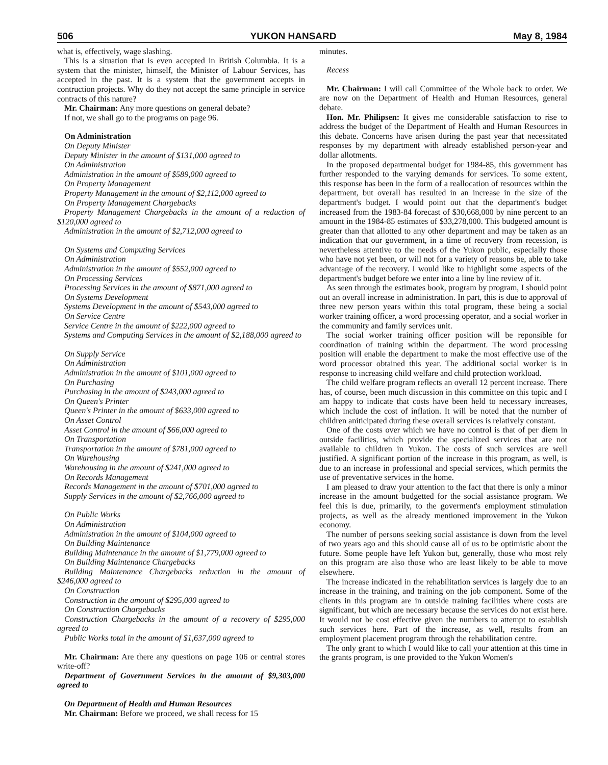506 YUKON HANSARD May 8, 1984
what is, effectively, wage slashing.
This is a situation that is even accepted in British Columbia. It is a system that the minister, himself, the Minister of Labour Services, has accepted in the past. It is a system that the government accepts in contruction projects. Why do they not accept the same principle in service contracts of this nature?
Mr. Chairman: Any more questions on general debate?
If not, we shall go to the programs on page 96.
On Administration
On Deputy Minister
Deputy Minister in the amount of $131,000 agreed to
On Administration
Administration in the amount of $589,000 agreed to
On Property Management
Property Management in the amount of $2,112,000 agreed to
On Property Management Chargebacks
Property Management Chargebacks in the amount of a reduction of $120,000 agreed to
Administration in the amount of $2,712,000 agreed to
On Systems and Computing Services
On Administration
Administration in the amount of $552,000 agreed to
On Processing Services
Processing Services in the amount of $871,000 agreed to
On Systems Development
Systems Development in the amount of $543,000 agreed to
On Service Centre
Service Centre in the amount of $222,000 agreed to
Systems and Computing Services in the amount of $2,188,000 agreed to
On Supply Service
On Administration
Administration in the amount of $101,000 agreed to
On Purchasing
Purchasing in the amount of $243,000 agreed to
On Queen's Printer
Queen's Printer in the amount of $633,000 agreed to
On Asset Control
Asset Control in the amount of $66,000 agreed to
On Transportation
Transportation in the amount of $781,000 agreed to
On Warehousing
Warehousing in the amount of $241,000 agreed to
On Records Management
Records Management in the amount of $701,000 agreed to
Supply Services in the amount of $2,766,000 agreed to
On Public Works
On Administration
Administration in the amount of $104,000 agreed to
On Building Maintenance
Building Maintenance in the amount of $1,779,000 agreed to
On Building Maintenance Chargebacks
Building Maintenance Chargebacks reduction in the amount of $246,000 agreed to
On Construction
Construction in the amount of $295,000 agreed to
On Construction Chargebacks
Construction Chargebacks in the amount of a recovery of $295,000 agreed to
Public Works total in the amount of $1,637,000 agreed to
Mr. Chairman: Are there any questions on page 106 or central stores write-off?
Department of Government Services in the amount of $9,303,000 agreed to
On Department of Health and Human Resources
Mr. Chairman: Before we proceed, we shall recess for 15
minutes.
Recess
Mr. Chairman: I will call Committee of the Whole back to order. We are now on the Department of Health and Human Resources, general debate.
Hon. Mr. Philipsen: It gives me considerable satisfaction to rise to address the budget of the Department of Health and Human Resources in this debate. Concerns have arisen during the past year that necessitated responses by my department with already established person-year and dollar allotments.
In the proposed departmental budget for 1984-85, this government has further responded to the varying demands for services. To some extent, this response has been in the form of a reallocation of resources within the department, but overall has resulted in an increase in the size of the department's budget. I would point out that the department's budget increased from the 1983-84 forecast of $30,668,000 by nine percent to an amount in the 1984-85 estimates of $33,278,000. This budgeted amount is greater than that allotted to any other department and may be taken as an indication that our government, in a time of recovery from recession, is nevertheless attentive to the needs of the Yukon public, especially those who have not yet been, or will not for a variety of reasons be, able to take advantage of the recovery. I would like to highlight some aspects of the department's budget before we enter into a line by line review of it.
As seen through the estimates book, program by program, I should point out an overall increase in administration. In part, this is due to approval of three new person years within this total program, these being a social worker training officer, a word processing operator, and a social worker in the community and family services unit.
The social worker training officer position will be reponsible for coordination of training within the department. The word processing position will enable the department to make the most effective use of the word processor obtained this year. The additional social worker is in response to increasing child welfare and child protection workload.
The child welfare program reflects an overall 12 percent increase. There has, of course, been much discussion in this committee on this topic and I am happy to indicate that costs have been held to necessary increases, which include the cost of inflation. It will be noted that the number of children aniticipated during these overall services is relatively constant.
One of the costs over which we have no control is that of per diem in outside facilities, which provide the specialized services that are not available to children in Yukon. The costs of such services are well justified. A significant portion of the increase in this program, as well, is due to an increase in professional and special services, which permits the use of preventative services in the home.
I am pleased to draw your attention to the fact that there is only a minor increase in the amount budgetted for the social assistance program. We feel this is due, primarily, to the goverment's employment stimulation projects, as well as the already mentioned improvement in the Yukon economy.
The number of persons seeking social assistance is down from the level of two years ago and this should cause all of us to be optimistic about the future. Some people have left Yukon but, generally, those who most rely on this program are also those who are least likely to be able to move elsewhere.
The increase indicated in the rehabilitation services is largely due to an increase in the training, and training on the job component. Some of the clients in this program are in outside training facilities where costs are significant, but which are necessary because the services do not exist here. It would not be cost effective given the numbers to attempt to establish such services here. Part of the increase, as well, results from an employment placement program through the rehabilitation centre.
The only grant to which I would like to call your attention at this time in the grants program, is one provided to the Yukon Women's